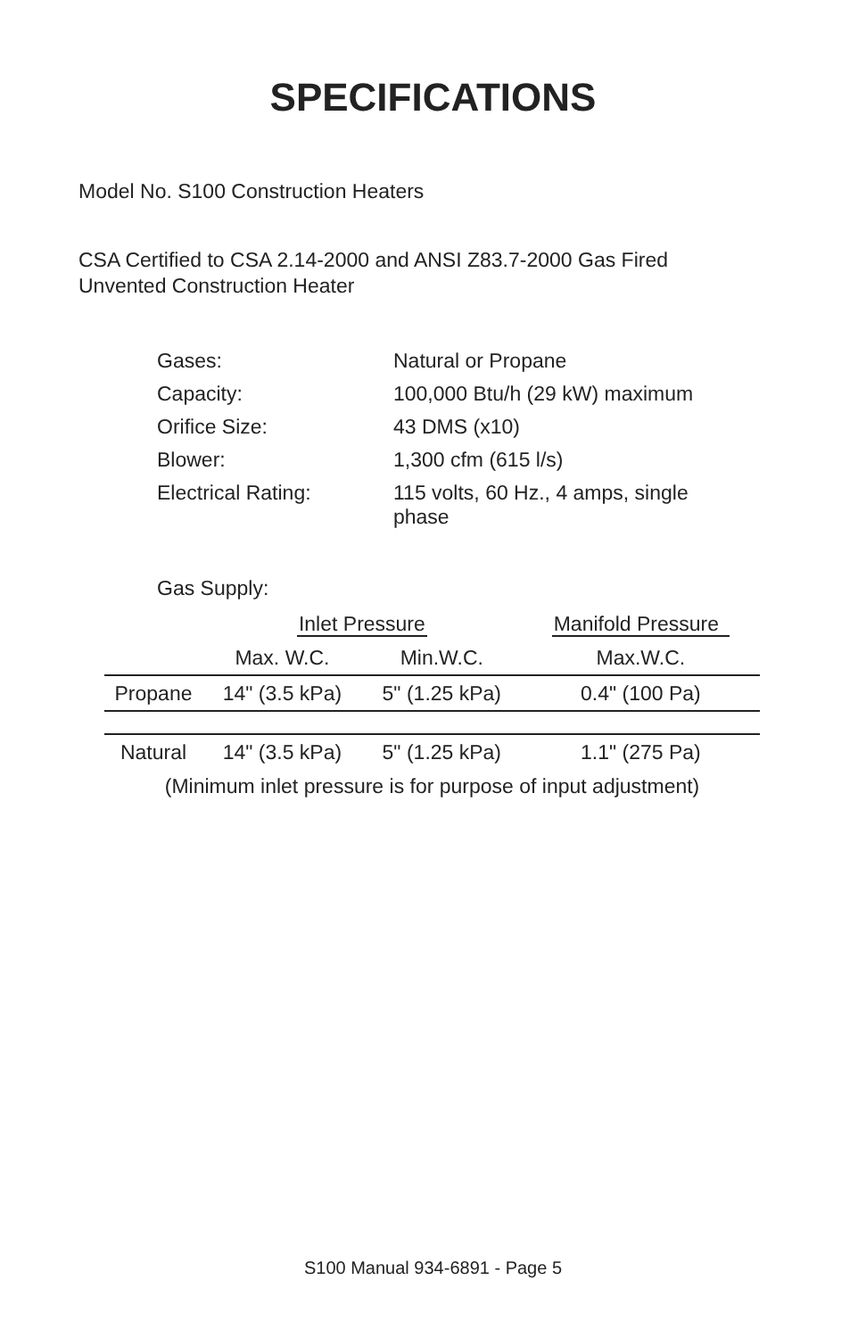SPECIFICATIONS
Model No. S100 Construction Heaters
CSA Certified to CSA 2.14-2000 and ANSI Z83.7-2000 Gas Fired
Unvented Construction Heater
| Gases: | Natural or Propane |
| Capacity: | 100,000 Btu/h (29 kW) maximum |
| Orifice Size: | 43 DMS (x10) |
| Blower: | 1,300 cfm (615 l/s) |
| Electrical Rating: | 115 volts, 60 Hz., 4 amps, single phase |
Gas Supply:
| | Inlet Pressure | | Manifold Pressure |
| | Max. W.C. | Min.W.C. | Max.W.C. |
| Propane | 14" (3.5 kPa) | 5" (1.25 kPa) | 0.4" (100 Pa) |
| Natural | 14" (3.5 kPa) | 5" (1.25 kPa) | 1.1" (275 Pa) |
| (Minimum inlet pressure is for purpose of input adjustment) | | | |
S100 Manual 934-6891 - Page 5